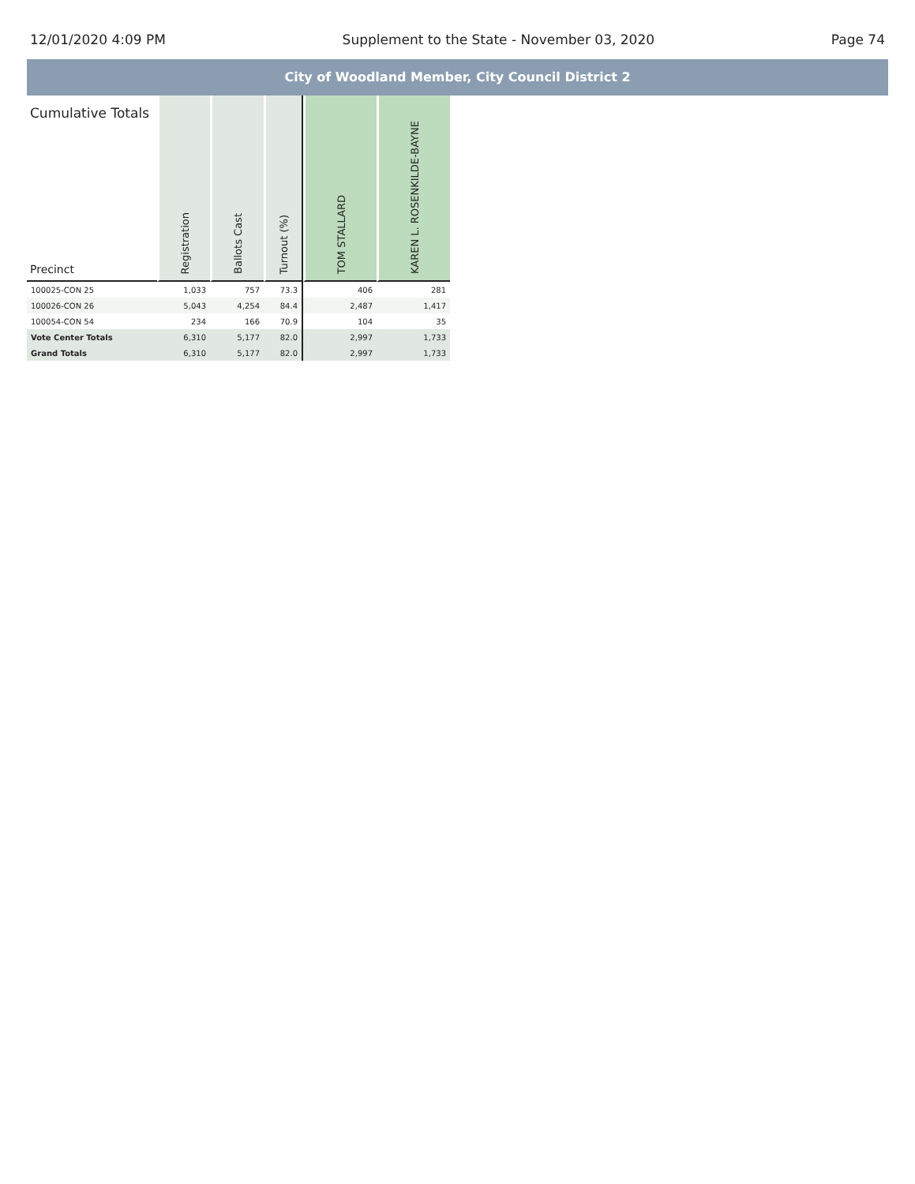12/01/2020 4:09 PM Supplement to the State - November 03, 2020 Page 74
City of Woodland Member, City Council District 2
| Cumulative Totals Precinct | Registration | Ballots Cast | Turnout (%) | TOM STALLARD | KAREN L. ROSENKILDE-BAYNE |
| --- | --- | --- | --- | --- | --- |
| 100025-CON 25 | 1,033 | 757 | 73.3 | 406 | 281 |
| 100026-CON 26 | 5,043 | 4,254 | 84.4 | 2,487 | 1,417 |
| 100054-CON 54 | 234 | 166 | 70.9 | 104 | 35 |
| Vote Center Totals | 6,310 | 5,177 | 82.0 | 2,997 | 1,733 |
| Grand Totals | 6,310 | 5,177 | 82.0 | 2,997 | 1,733 |